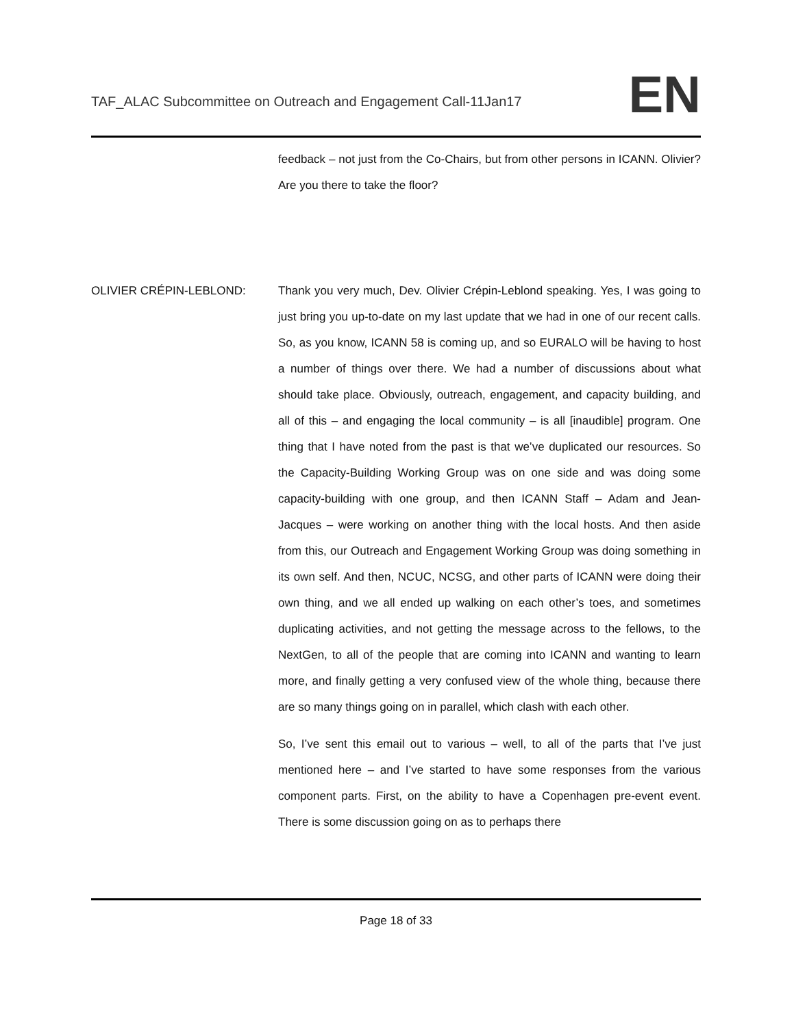TAF_ALAC Subcommittee on Outreach and Engagement Call-11Jan17
EN
feedback – not just from the Co-Chairs, but from other persons in ICANN. Olivier? Are you there to take the floor?
OLIVIER CRÉPIN-LEBLOND: Thank you very much, Dev. Olivier Crépin-Leblond speaking. Yes, I was going to just bring you up-to-date on my last update that we had in one of our recent calls. So, as you know, ICANN 58 is coming up, and so EURALO will be having to host a number of things over there. We had a number of discussions about what should take place. Obviously, outreach, engagement, and capacity building, and all of this – and engaging the local community – is all [inaudible] program. One thing that I have noted from the past is that we’ve duplicated our resources. So the Capacity-Building Working Group was on one side and was doing some capacity-building with one group, and then ICANN Staff – Adam and Jean-Jacques – were working on another thing with the local hosts. And then aside from this, our Outreach and Engagement Working Group was doing something in its own self. And then, NCUC, NCSG, and other parts of ICANN were doing their own thing, and we all ended up walking on each other’s toes, and sometimes duplicating activities, and not getting the message across to the fellows, to the NextGen, to all of the people that are coming into ICANN and wanting to learn more, and finally getting a very confused view of the whole thing, because there are so many things going on in parallel, which clash with each other.
So, I’ve sent this email out to various – well, to all of the parts that I’ve just mentioned here – and I’ve started to have some responses from the various component parts. First, on the ability to have a Copenhagen pre-event event. There is some discussion going on as to perhaps there
Page 18 of 33